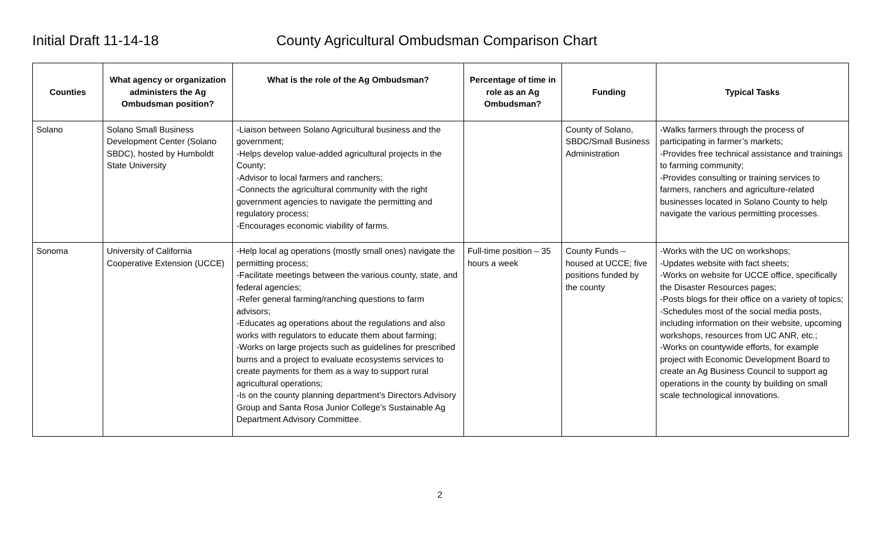Initial Draft 11-14-18 County Agricultural Ombudsman Comparison Chart
| Counties | What agency or organization administers the Ag Ombudsman position? | What is the role of the Ag Ombudsman? | Percentage of time in role as an Ag Ombudsman? | Funding | Typical Tasks |
| --- | --- | --- | --- | --- | --- |
| Solano | Solano Small Business Development Center (Solano SBDC), hosted by Humboldt State University | -Liaison between Solano Agricultural business and the government; -Helps develop value-added agricultural projects in the County; -Advisor to local farmers and ranchers; -Connects the agricultural community with the right government agencies to navigate the permitting and regulatory process; -Encourages economic viability of farms. | | County of Solano, SBDC/Small Business Administration | -Walks farmers through the process of participating in farmer’s markets; -Provides free technical assistance and trainings to farming community; -Provides consulting or training services to farmers, ranchers and agriculture-related businesses located in Solano County to help navigate the various permitting processes. |
| Sonoma | University of California Cooperative Extension (UCCE) | -Help local ag operations (mostly small ones) navigate the permitting process; -Facilitate meetings between the various county, state, and federal agencies; -Refer general farming/ranching questions to farm advisors; -Educates ag operations about the regulations and also works with regulators to educate them about farming; -Works on large projects such as guidelines for prescribed burns and a project to evaluate ecosystems services to create payments for them as a way to support rural agricultural operations; -Is on the county planning department’s Directors Advisory Group and Santa Rosa Junior College’s Sustainable Ag Department Advisory Committee. | Full-time position – 35 hours a week | County Funds – housed at UCCE; five positions funded by the county | -Works with the UC on workshops; -Updates website with fact sheets; -Works on website for UCCE office, specifically the Disaster Resources pages; -Posts blogs for their office on a variety of topics; -Schedules most of the social media posts, including information on their website, upcoming workshops, resources from UC ANR, etc.; -Works on countywide efforts, for example project with Economic Development Board to create an Ag Business Council to support ag operations in the county by building on small scale technological innovations. |
2